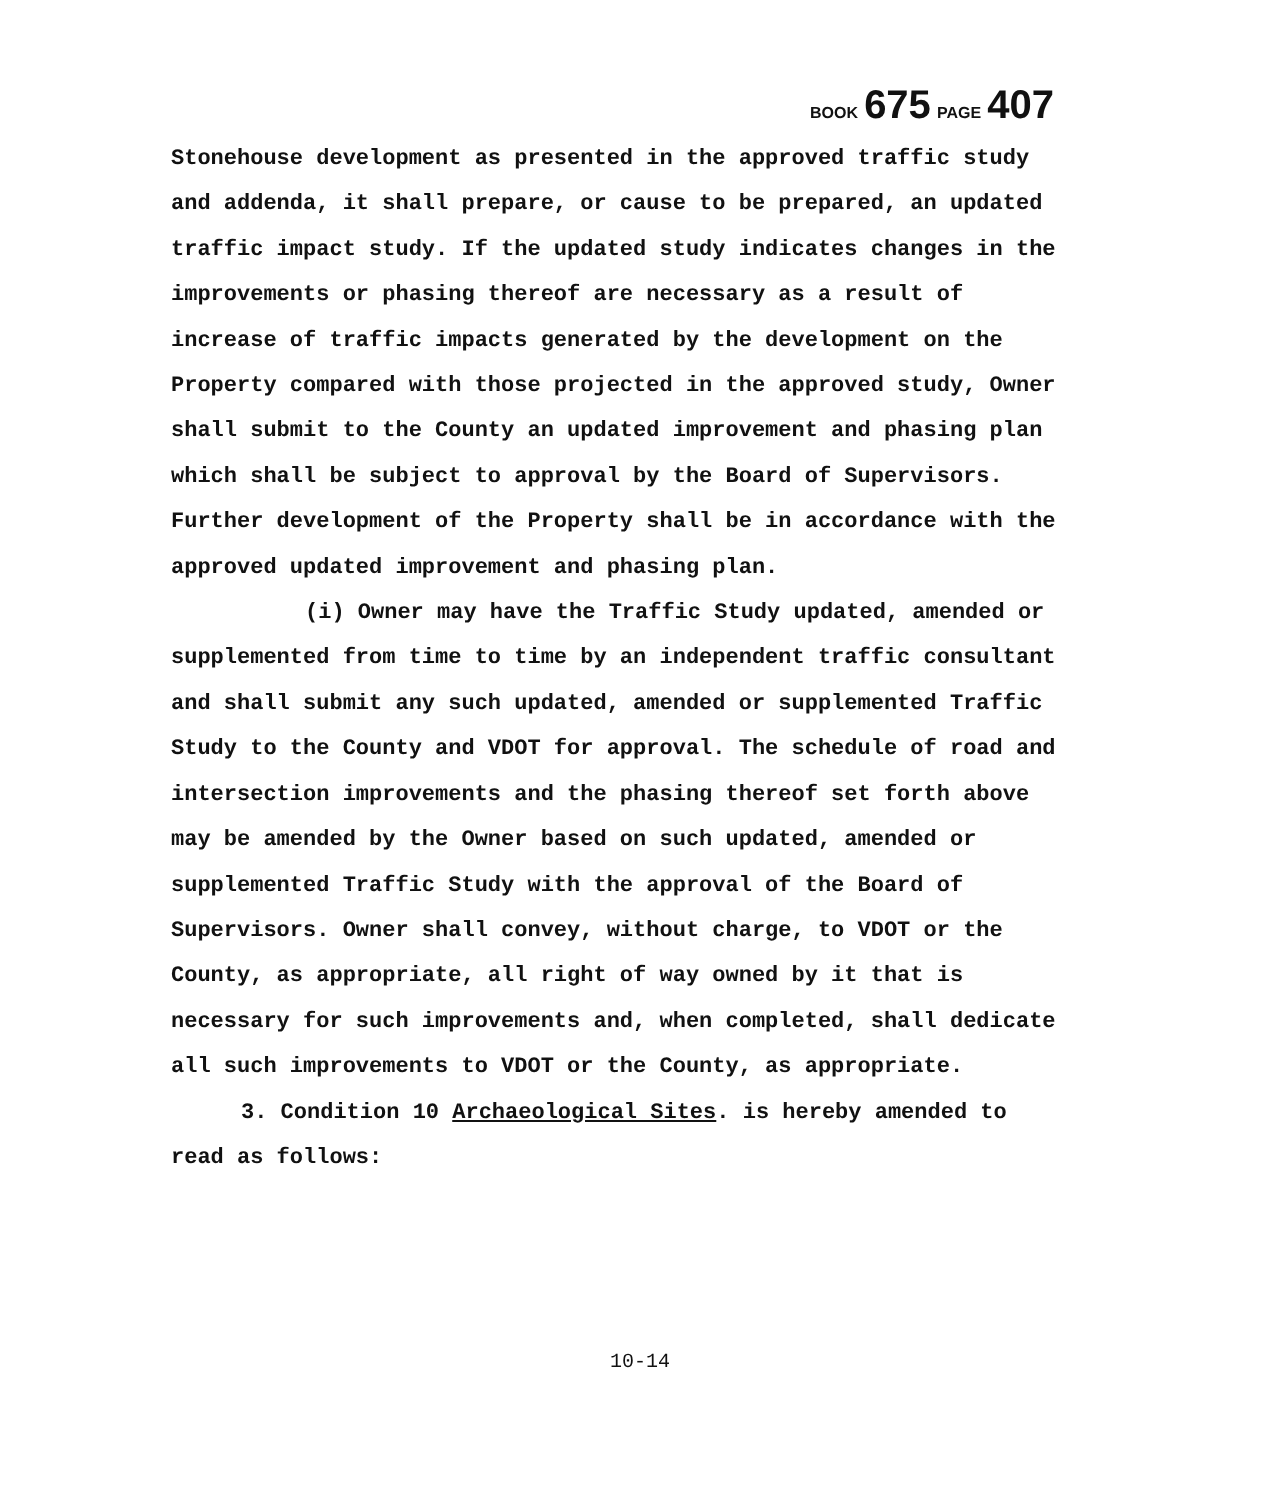BOOK 675 PAGE 407
Stonehouse development as presented in the approved traffic study and addenda, it shall prepare, or cause to be prepared, an updated traffic impact study. If the updated study indicates changes in the improvements or phasing thereof are necessary as a result of increase of traffic impacts generated by the development on the Property compared with those projected in the approved study, Owner shall submit to the County an updated improvement and phasing plan which shall be subject to approval by the Board of Supervisors. Further development of the Property shall be in accordance with the approved updated improvement and phasing plan.
(i) Owner may have the Traffic Study updated, amended or supplemented from time to time by an independent traffic consultant and shall submit any such updated, amended or supplemented Traffic Study to the County and VDOT for approval. The schedule of road and intersection improvements and the phasing thereof set forth above may be amended by the Owner based on such updated, amended or supplemented Traffic Study with the approval of the Board of Supervisors. Owner shall convey, without charge, to VDOT or the County, as appropriate, all right of way owned by it that is necessary for such improvements and, when completed, shall dedicate all such improvements to VDOT or the County, as appropriate.
3. Condition 10 Archaeological Sites. is hereby amended to read as follows:
10-14